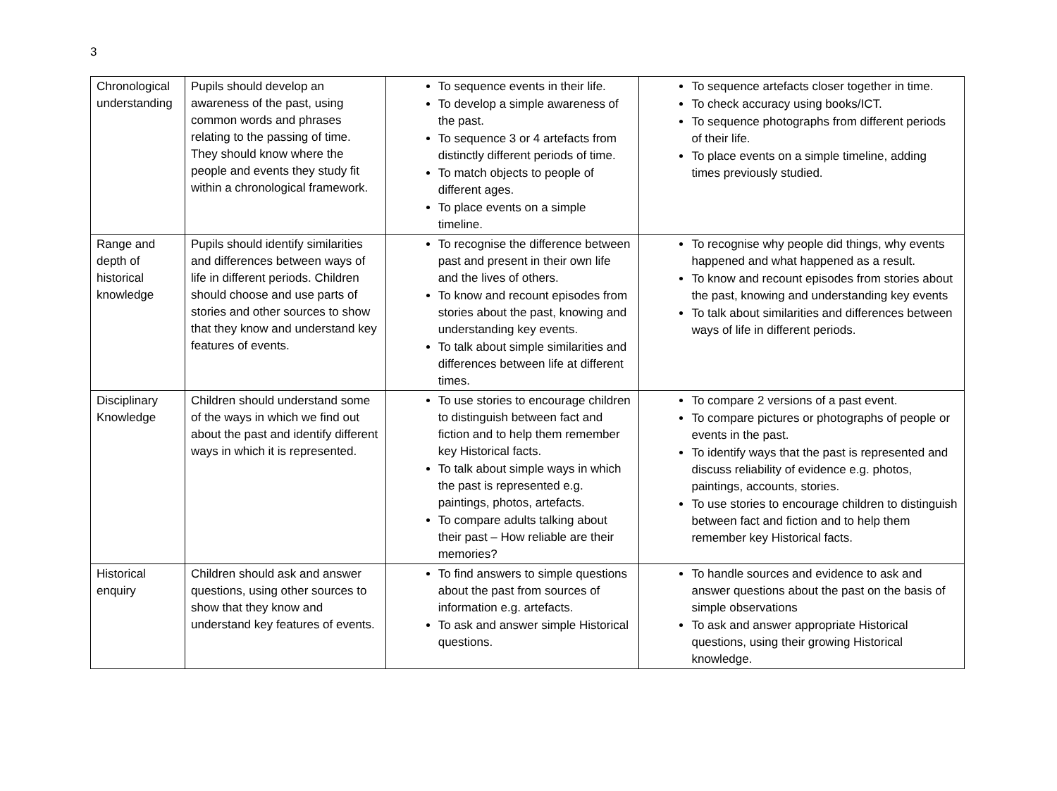3
| Chronological understanding | Pupils should develop an awareness of the past, using common words and phrases relating to the passing of time. They should know where the people and events they study fit within a chronological framework. | To sequence events in their life. To develop a simple awareness of the past. To sequence 3 or 4 artefacts from distinctly different periods of time. To match objects to people of different ages. To place events on a simple timeline. | To sequence artefacts closer together in time. To check accuracy using books/ICT. To sequence photographs from different periods of their life. To place events on a simple timeline, adding times previously studied. |
| Range and depth of historical knowledge | Pupils should identify similarities and differences between ways of life in different periods. Children should choose and use parts of stories and other sources to show that they know and understand key features of events. | To recognise the difference between past and present in their own life and the lives of others. To know and recount episodes from stories about the past, knowing and understanding key events. To talk about simple similarities and differences between life at different times. | To recognise why people did things, why events happened and what happened as a result. To know and recount episodes from stories about the past, knowing and understanding key events To talk about similarities and differences between ways of life in different periods. |
| Disciplinary Knowledge | Children should understand some of the ways in which we find out about the past and identify different ways in which it is represented. | To use stories to encourage children to distinguish between fact and fiction and to help them remember key Historical facts. To talk about simple ways in which the past is represented e.g. paintings, photos, artefacts. To compare adults talking about their past – How reliable are their memories? | To compare 2 versions of a past event. To compare pictures or photographs of people or events in the past. To identify ways that the past is represented and discuss reliability of evidence e.g. photos, paintings, accounts, stories. To use stories to encourage children to distinguish between fact and fiction and to help them remember key Historical facts. |
| Historical enquiry | Children should ask and answer questions, using other sources to show that they know and understand key features of events. | To find answers to simple questions about the past from sources of information e.g. artefacts. To ask and answer simple Historical questions. | To handle sources and evidence to ask and answer questions about the past on the basis of simple observations To ask and answer appropriate Historical questions, using their growing Historical knowledge. |